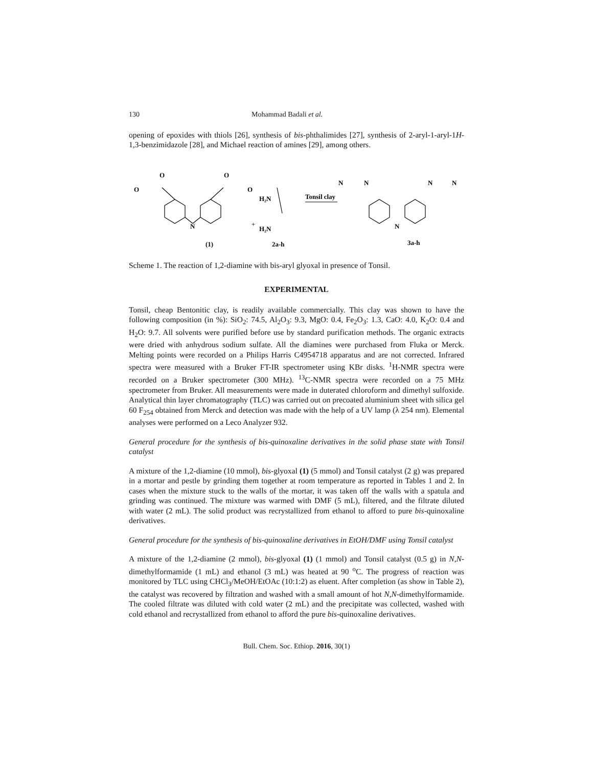130 Mohammad Badali et al.
opening of epoxides with thiols [26], synthesis of bis-phthalimides [27], synthesis of 2-aryl-1-aryl-1H-1,3-benzimidazole [28], and Michael reaction of amines [29], among others.
O
O
O
O
N
(1)
+
H₂N
H₂N
2a-h
Tonsil clay
N
N
N
N
N
3a-h
Scheme 1. The reaction of 1,2-diamine with bis-aryl glyoxal in presence of Tonsil.
EXPERIMENTAL
Tonsil, cheap Bentonitic clay, is readily available commercially. This clay was shown to have the following composition (in %): SiO<sub>2</sub>: 74.5, Al<sub>2</sub>O<sub>3</sub>: 9.3, MgO: 0.4, Fe<sub>2</sub>O<sub>3</sub>: 1.3, CaO: 4.0, K<sub>2</sub>O: 0.4 and H<sub>2</sub>O: 9.7. All solvents were purified before use by standard purification methods. The organic extracts were dried with anhydrous sodium sulfate. All the diamines were purchased from Fluka or Merck. Melting points were recorded on a Philips Harris C4954718 apparatus and are not corrected. Infrared spectra were measured with a Bruker FT-IR spectrometer using KBr disks. <sup>1</sup>H-NMR spectra were recorded on a Bruker spectrometer (300 MHz). <sup>13</sup>C-NMR spectra were recorded on a 75 MHz spectrometer from Bruker. All measurements were made in duterated chloroform and dimethyl sulfoxide. Analytical thin layer chromatography (TLC) was carried out on precoated aluminium sheet with silica gel 60 F<sub>254</sub> obtained from Merck and detection was made with the help of a UV lamp (λ 254 nm). Elemental analyses were performed on a Leco Analyzer 932.
General procedure for the synthesis of bis-quinoxaline derivatives in the solid phase state with Tonsil catalyst
A mixture of the 1,2-diamine (10 mmol), bis-glyoxal (1) (5 mmol) and Tonsil catalyst (2 g) was prepared in a mortar and pestle by grinding them together at room temperature as reported in Tables 1 and 2. In cases when the mixture stuck to the walls of the mortar, it was taken off the walls with a spatula and grinding was continued. The mixture was warmed with DMF (5 mL), filtered, and the filtrate diluted with water (2 mL). The solid product was recrystallized from ethanol to afford to pure bis-quinoxaline derivatives.
General procedure for the synthesis of bis-quinoxaline derivatives in EtOH/DMF using Tonsil catalyst
A mixture of the 1,2-diamine (2 mmol), bis-glyoxal (1) (1 mmol) and Tonsil catalyst (0.5 g) in N,N-dimethylformamide (1 mL) and ethanol (3 mL) was heated at 90 <sup>o</sup>C. The progress of reaction was monitored by TLC using CHCl<sub>3</sub>/MeOH/EtOAc (10:1:2) as eluent. After completion (as show in Table 2), the catalyst was recovered by filtration and washed with a small amount of hot N,N-dimethylformamide. The cooled filtrate was diluted with cold water (2 mL) and the precipitate was collected, washed with cold ethanol and recrystallized from ethanol to afford the pure bis-quinoxaline derivatives.
Bull. Chem. Soc. Ethiop. 2016, 30(1)